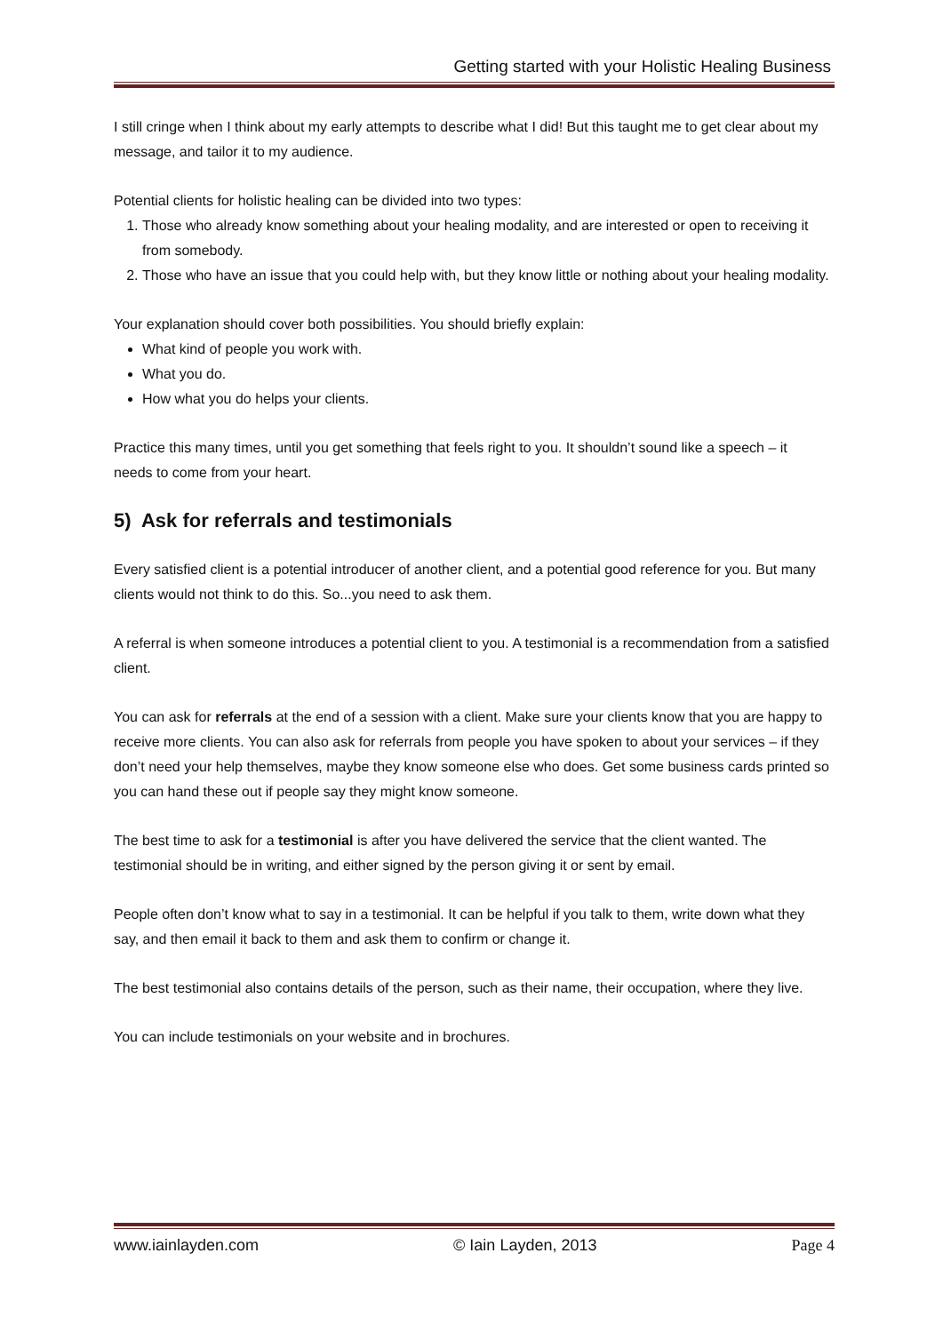Getting started with your Holistic Healing Business
I still cringe when I think about my early attempts to describe what I did! But this taught me to get clear about my message, and tailor it to my audience.
Potential clients for holistic healing can be divided into two types:
1. Those who already know something about your healing modality, and are interested or open to receiving it from somebody.
2. Those who have an issue that you could help with, but they know little or nothing about your healing modality.
Your explanation should cover both possibilities. You should briefly explain:
What kind of people you work with.
What you do.
How what you do helps your clients.
Practice this many times, until you get something that feels right to you. It shouldn’t sound like a speech – it needs to come from your heart.
5) Ask for referrals and testimonials
Every satisfied client is a potential introducer of another client, and a potential good reference for you. But many clients would not think to do this. So...you need to ask them.
A referral is when someone introduces a potential client to you. A testimonial is a recommendation from a satisfied client.
You can ask for referrals at the end of a session with a client. Make sure your clients know that you are happy to receive more clients. You can also ask for referrals from people you have spoken to about your services – if they don’t need your help themselves, maybe they know someone else who does. Get some business cards printed so you can hand these out if people say they might know someone.
The best time to ask for a testimonial is after you have delivered the service that the client wanted. The testimonial should be in writing, and either signed by the person giving it or sent by email.
People often don’t know what to say in a testimonial. It can be helpful if you talk to them, write down what they say, and then email it back to them and ask them to confirm or change it.
The best testimonial also contains details of the person, such as their name, their occupation, where they live.
You can include testimonials on your website and in brochures.
www.iainlayden.com © Iain Layden, 2013 Page 4